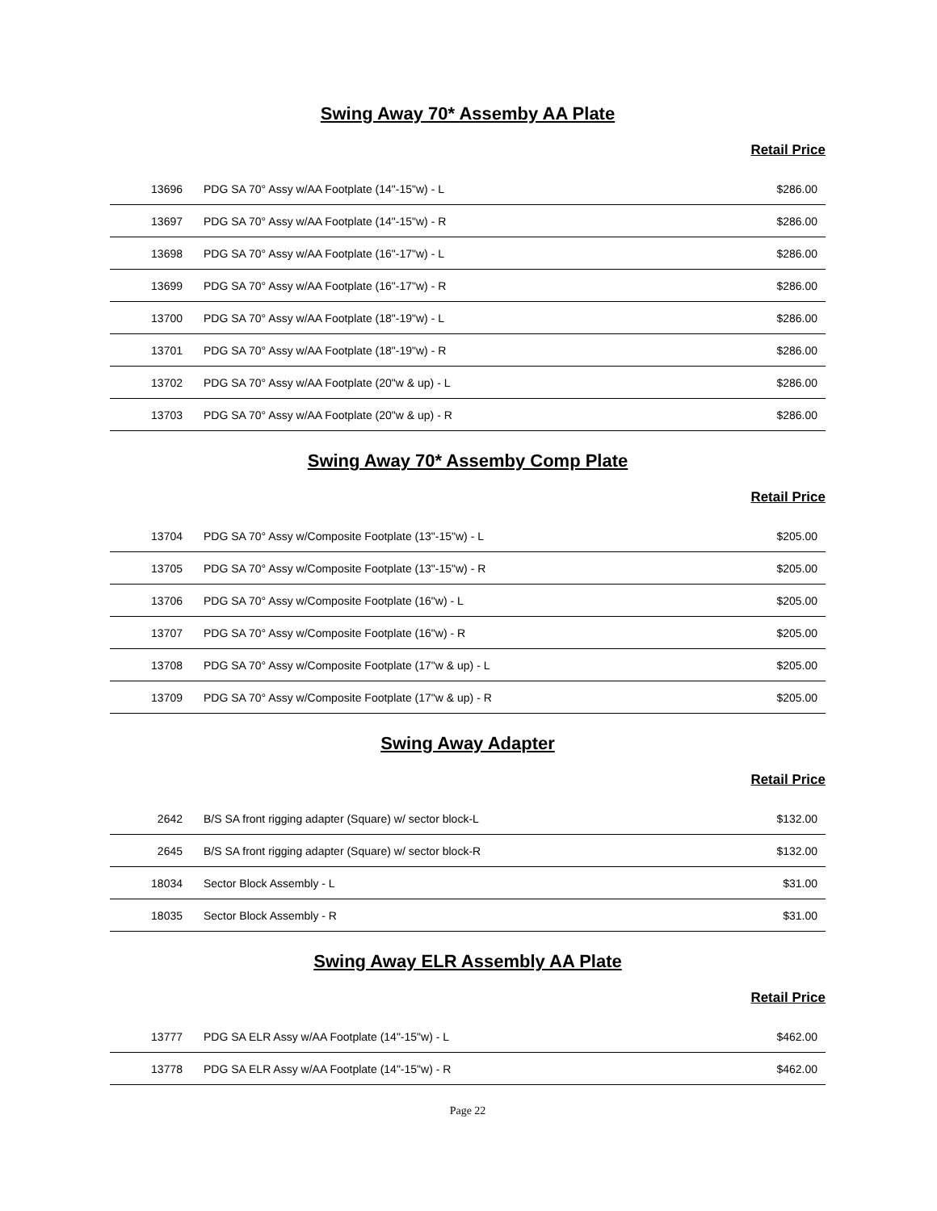Swing Away 70* Assemby AA Plate
Retail Price
| 13696 | PDG SA 70° Assy w/AA Footplate (14"-15"w) - L | $286.00 |
| 13697 | PDG SA 70° Assy w/AA Footplate (14"-15"w) - R | $286.00 |
| 13698 | PDG SA 70° Assy w/AA Footplate (16"-17"w) - L | $286.00 |
| 13699 | PDG SA 70° Assy w/AA Footplate (16"-17"w) - R | $286.00 |
| 13700 | PDG SA 70° Assy w/AA Footplate (18"-19"w) - L | $286.00 |
| 13701 | PDG SA 70° Assy w/AA Footplate (18"-19"w) - R | $286.00 |
| 13702 | PDG SA 70° Assy w/AA Footplate (20"w & up) - L | $286.00 |
| 13703 | PDG SA 70° Assy w/AA Footplate (20"w & up) - R | $286.00 |
Swing Away 70* Assemby Comp Plate
Retail Price
| 13704 | PDG SA 70° Assy w/Composite Footplate (13"-15"w) - L | $205.00 |
| 13705 | PDG SA 70° Assy w/Composite Footplate (13"-15"w) - R | $205.00 |
| 13706 | PDG SA 70° Assy w/Composite Footplate (16"w) - L | $205.00 |
| 13707 | PDG SA 70° Assy w/Composite Footplate (16"w) - R | $205.00 |
| 13708 | PDG SA 70° Assy w/Composite Footplate (17"w & up) - L | $205.00 |
| 13709 | PDG SA 70° Assy w/Composite Footplate (17"w & up) - R | $205.00 |
Swing Away Adapter
Retail Price
| 2642 | B/S SA front rigging adapter (Square) w/ sector block-L | $132.00 |
| 2645 | B/S SA front rigging adapter (Square) w/ sector block-R | $132.00 |
| 18034 | Sector Block Assembly - L | $31.00 |
| 18035 | Sector Block Assembly - R | $31.00 |
Swing Away ELR Assembly AA Plate
Retail Price
| 13777 | PDG SA ELR Assy w/AA Footplate (14"-15"w) - L | $462.00 |
| 13778 | PDG SA ELR Assy w/AA Footplate (14"-15"w) - R | $462.00 |
Page 22